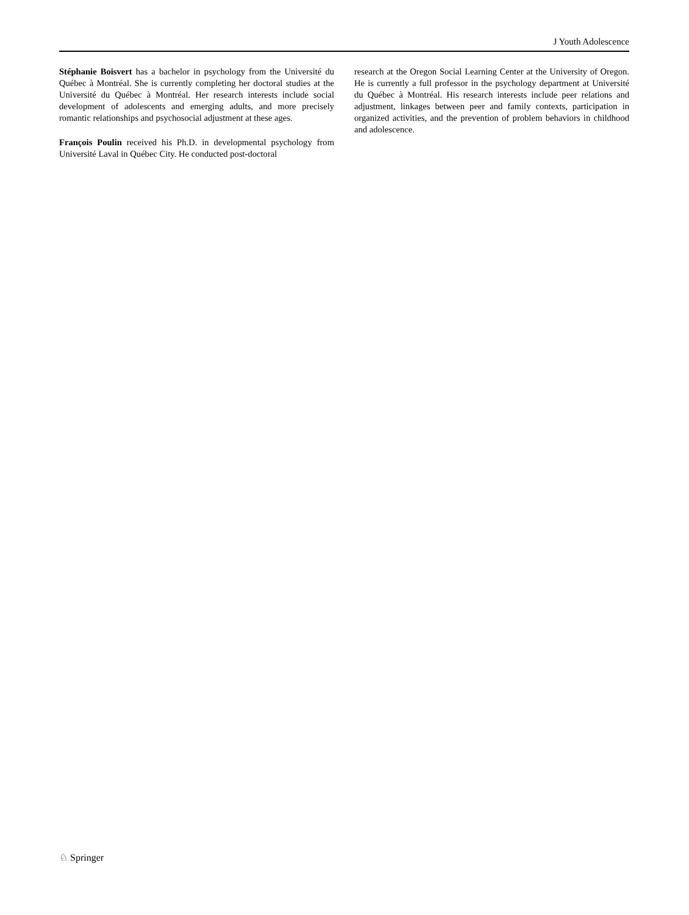J Youth Adolescence
Stéphanie Boisvert has a bachelor in psychology from the Université du Québec à Montréal. She is currently completing her doctoral studies at the Université du Québec à Montréal. Her research interests include social development of adolescents and emerging adults, and more precisely romantic relationships and psychosocial adjustment at these ages.
François Poulin received his Ph.D. in developmental psychology from Université Laval in Québec City. He conducted post-doctoral
research at the Oregon Social Learning Center at the University of Oregon. He is currently a full professor in the psychology department at Université du Québec à Montréal. His research interests include peer relations and adjustment, linkages between peer and family contexts, participation in organized activities, and the prevention of problem behaviors in childhood and adolescence.
♘ Springer